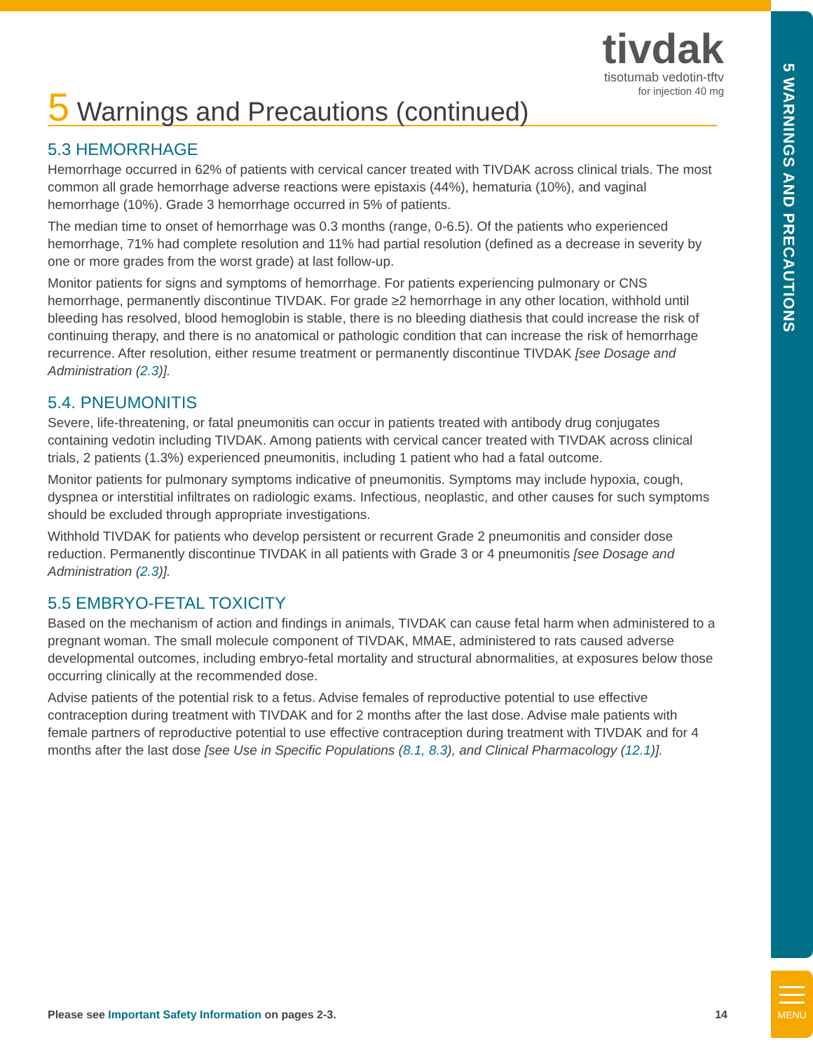5 WARNINGS AND PRECAUTIONS
MENU
tivdak
tisotumab vedotin-tftv
for injection 40 mg
5 Warnings and Precautions (continued)
5.3 HEMORRHAGE
Hemorrhage occurred in 62% of patients with cervical cancer treated with TIVDAK across clinical trials. The most common all grade hemorrhage adverse reactions were epistaxis (44%), hematuria (10%), and vaginal hemorrhage (10%). Grade 3 hemorrhage occurred in 5% of patients.
The median time to onset of hemorrhage was 0.3 months (range, 0-6.5). Of the patients who experienced hemorrhage, 71% had complete resolution and 11% had partial resolution (defined as a decrease in severity by one or more grades from the worst grade) at last follow-up.
Monitor patients for signs and symptoms of hemorrhage. For patients experiencing pulmonary or CNS hemorrhage, permanently discontinue TIVDAK. For grade ≥2 hemorrhage in any other location, withhold until bleeding has resolved, blood hemoglobin is stable, there is no bleeding diathesis that could increase the risk of continuing therapy, and there is no anatomical or pathologic condition that can increase the risk of hemorrhage recurrence. After resolution, either resume treatment or permanently discontinue TIVDAK [see Dosage and Administration (2.3)].
5.4. PNEUMONITIS
Severe, life-threatening, or fatal pneumonitis can occur in patients treated with antibody drug conjugates containing vedotin including TIVDAK. Among patients with cervical cancer treated with TIVDAK across clinical trials, 2 patients (1.3%) experienced pneumonitis, including 1 patient who had a fatal outcome.
Monitor patients for pulmonary symptoms indicative of pneumonitis. Symptoms may include hypoxia, cough, dyspnea or interstitial infiltrates on radiologic exams. Infectious, neoplastic, and other causes for such symptoms should be excluded through appropriate investigations.
Withhold TIVDAK for patients who develop persistent or recurrent Grade 2 pneumonitis and consider dose reduction. Permanently discontinue TIVDAK in all patients with Grade 3 or 4 pneumonitis [see Dosage and Administration (2.3)].
5.5 EMBRYO-FETAL TOXICITY
Based on the mechanism of action and findings in animals, TIVDAK can cause fetal harm when administered to a pregnant woman. The small molecule component of TIVDAK, MMAE, administered to rats caused adverse developmental outcomes, including embryo-fetal mortality and structural abnormalities, at exposures below those occurring clinically at the recommended dose.
Advise patients of the potential risk to a fetus. Advise females of reproductive potential to use effective contraception during treatment with TIVDAK and for 2 months after the last dose. Advise male patients with female partners of reproductive potential to use effective contraception during treatment with TIVDAK and for 4 months after the last dose [see Use in Specific Populations (8.1, 8.3), and Clinical Pharmacology (12.1)].
Please see Important Safety Information on pages 2-3. 14